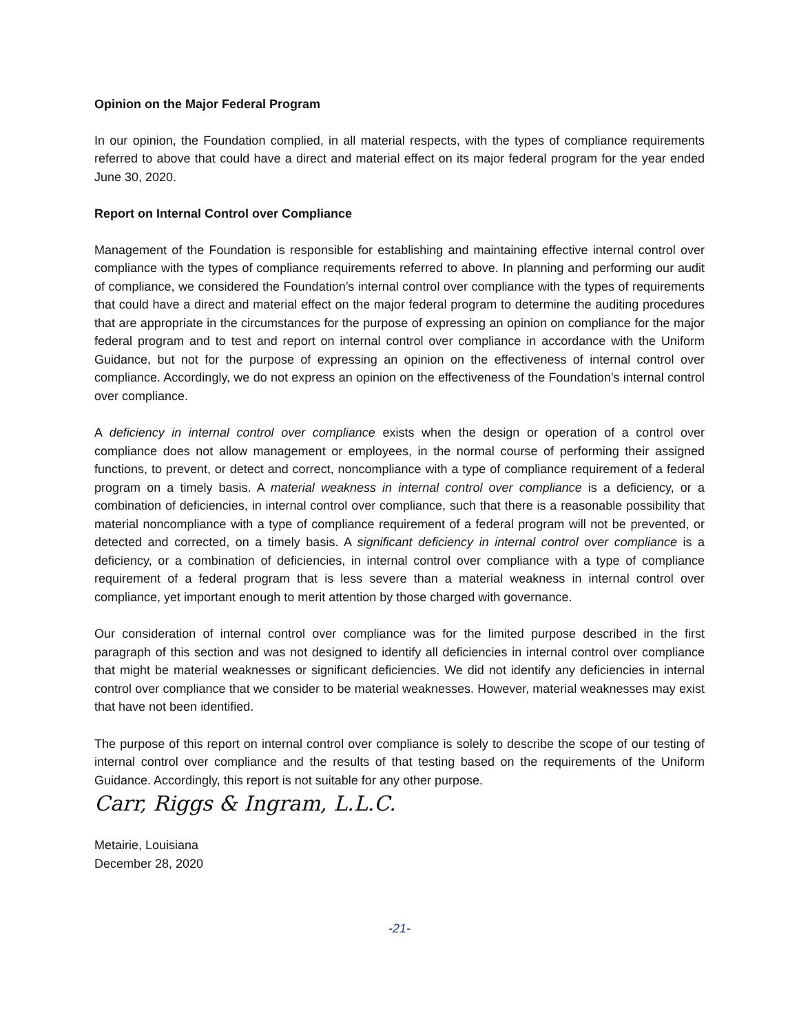Opinion on the Major Federal Program
In our opinion, the Foundation complied, in all material respects, with the types of compliance requirements referred to above that could have a direct and material effect on its major federal program for the year ended June 30, 2020.
Report on Internal Control over Compliance
Management of the Foundation is responsible for establishing and maintaining effective internal control over compliance with the types of compliance requirements referred to above. In planning and performing our audit of compliance, we considered the Foundation’s internal control over compliance with the types of requirements that could have a direct and material effect on the major federal program to determine the auditing procedures that are appropriate in the circumstances for the purpose of expressing an opinion on compliance for the major federal program and to test and report on internal control over compliance in accordance with the Uniform Guidance, but not for the purpose of expressing an opinion on the effectiveness of internal control over compliance. Accordingly, we do not express an opinion on the effectiveness of the Foundation’s internal control over compliance.
A deficiency in internal control over compliance exists when the design or operation of a control over compliance does not allow management or employees, in the normal course of performing their assigned functions, to prevent, or detect and correct, noncompliance with a type of compliance requirement of a federal program on a timely basis. A material weakness in internal control over compliance is a deficiency, or a combination of deficiencies, in internal control over compliance, such that there is a reasonable possibility that material noncompliance with a type of compliance requirement of a federal program will not be prevented, or detected and corrected, on a timely basis. A significant deficiency in internal control over compliance is a deficiency, or a combination of deficiencies, in internal control over compliance with a type of compliance requirement of a federal program that is less severe than a material weakness in internal control over compliance, yet important enough to merit attention by those charged with governance.
Our consideration of internal control over compliance was for the limited purpose described in the first paragraph of this section and was not designed to identify all deficiencies in internal control over compliance that might be material weaknesses or significant deficiencies. We did not identify any deficiencies in internal control over compliance that we consider to be material weaknesses. However, material weaknesses may exist that have not been identified.
The purpose of this report on internal control over compliance is solely to describe the scope of our testing of internal control over compliance and the results of that testing based on the requirements of the Uniform Guidance. Accordingly, this report is not suitable for any other purpose.
Carr, Riggs & Ingram, L.L.C.
Metairie, Louisiana
December 28, 2020
-21-